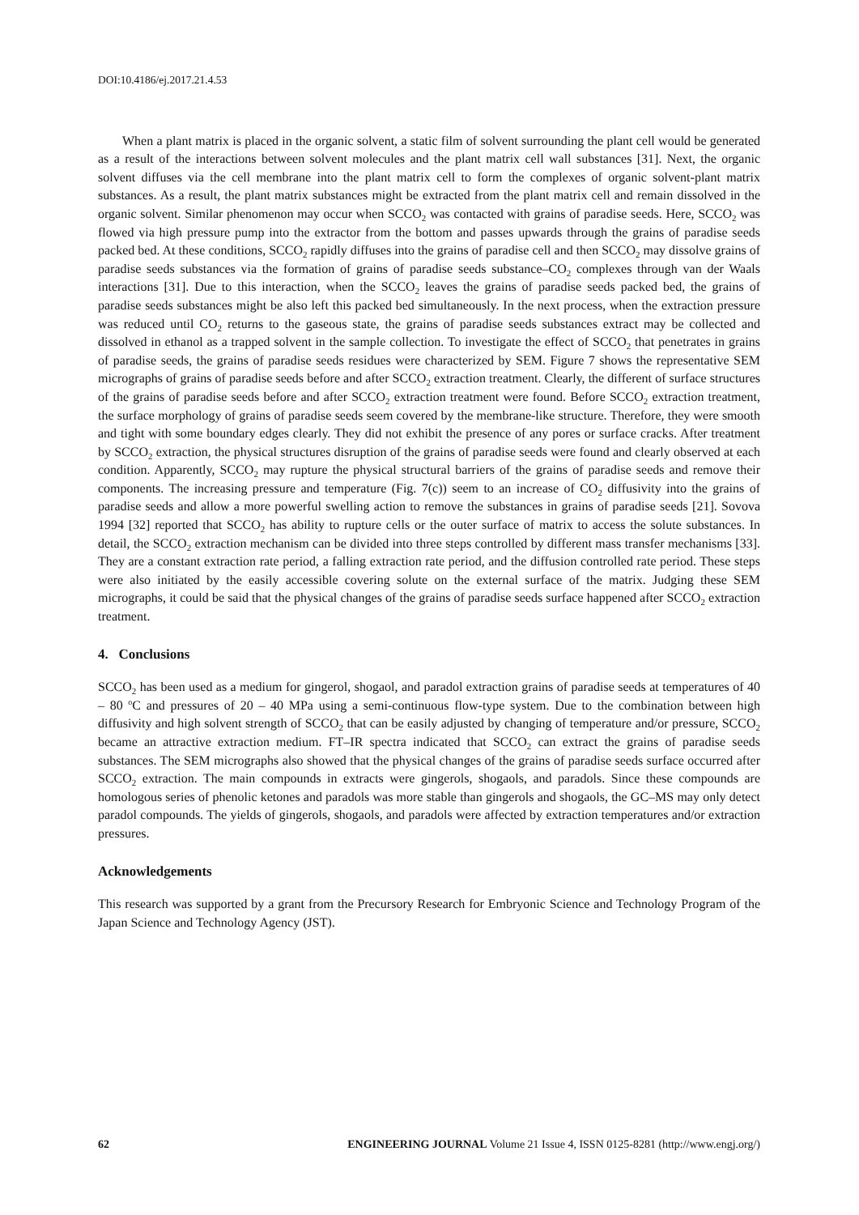DOI:10.4186/ej.2017.21.4.53
When a plant matrix is placed in the organic solvent, a static film of solvent surrounding the plant cell would be generated as a result of the interactions between solvent molecules and the plant matrix cell wall substances [31]. Next, the organic solvent diffuses via the cell membrane into the plant matrix cell to form the complexes of organic solvent-plant matrix substances. As a result, the plant matrix substances might be extracted from the plant matrix cell and remain dissolved in the organic solvent. Similar phenomenon may occur when SCCO<sub>2</sub> was contacted with grains of paradise seeds. Here, SCCO<sub>2</sub> was flowed via high pressure pump into the extractor from the bottom and passes upwards through the grains of paradise seeds packed bed. At these conditions, SCCO<sub>2</sub> rapidly diffuses into the grains of paradise cell and then SCCO<sub>2</sub> may dissolve grains of paradise seeds substances via the formation of grains of paradise seeds substance–CO<sub>2</sub> complexes through van der Waals interactions [31]. Due to this interaction, when the SCCO<sub>2</sub> leaves the grains of paradise seeds packed bed, the grains of paradise seeds substances might be also left this packed bed simultaneously. In the next process, when the extraction pressure was reduced until CO<sub>2</sub> returns to the gaseous state, the grains of paradise seeds substances extract may be collected and dissolved in ethanol as a trapped solvent in the sample collection. To investigate the effect of SCCO<sub>2</sub> that penetrates in grains of paradise seeds, the grains of paradise seeds residues were characterized by SEM. Figure 7 shows the representative SEM micrographs of grains of paradise seeds before and after SCCO<sub>2</sub> extraction treatment. Clearly, the different of surface structures of the grains of paradise seeds before and after SCCO<sub>2</sub> extraction treatment were found. Before SCCO<sub>2</sub> extraction treatment, the surface morphology of grains of paradise seeds seem covered by the membrane-like structure. Therefore, they were smooth and tight with some boundary edges clearly. They did not exhibit the presence of any pores or surface cracks. After treatment by SCCO<sub>2</sub> extraction, the physical structures disruption of the grains of paradise seeds were found and clearly observed at each condition. Apparently, SCCO<sub>2</sub> may rupture the physical structural barriers of the grains of paradise seeds and remove their components. The increasing pressure and temperature (Fig. 7(c)) seem to an increase of CO<sub>2</sub> diffusivity into the grains of paradise seeds and allow a more powerful swelling action to remove the substances in grains of paradise seeds [21]. Sovova 1994 [32] reported that SCCO<sub>2</sub> has ability to rupture cells or the outer surface of matrix to access the solute substances. In detail, the SCCO<sub>2</sub> extraction mechanism can be divided into three steps controlled by different mass transfer mechanisms [33]. They are a constant extraction rate period, a falling extraction rate period, and the diffusion controlled rate period. These steps were also initiated by the easily accessible covering solute on the external surface of the matrix. Judging these SEM micrographs, it could be said that the physical changes of the grains of paradise seeds surface happened after SCCO<sub>2</sub> extraction treatment.
4. Conclusions
SCCO<sub>2</sub> has been used as a medium for gingerol, shogaol, and paradol extraction grains of paradise seeds at temperatures of 40 – 80 <sup>o</sup>C and pressures of 20 – 40 MPa using a semi-continuous flow-type system. Due to the combination between high diffusivity and high solvent strength of SCCO<sub>2</sub> that can be easily adjusted by changing of temperature and/or pressure, SCCO<sub>2</sub> became an attractive extraction medium. FT–IR spectra indicated that SCCO<sub>2</sub> can extract the grains of paradise seeds substances. The SEM micrographs also showed that the physical changes of the grains of paradise seeds surface occurred after SCCO<sub>2</sub> extraction. The main compounds in extracts were gingerols, shogaols, and paradols. Since these compounds are homologous series of phenolic ketones and paradols was more stable than gingerols and shogaols, the GC–MS may only detect paradol compounds. The yields of gingerols, shogaols, and paradols were affected by extraction temperatures and/or extraction pressures.
Acknowledgements
This research was supported by a grant from the Precursory Research for Embryonic Science and Technology Program of the Japan Science and Technology Agency (JST).
62 ENGINEERING JOURNAL Volume 21 Issue 4, ISSN 0125-8281 (http://www.engj.org/)